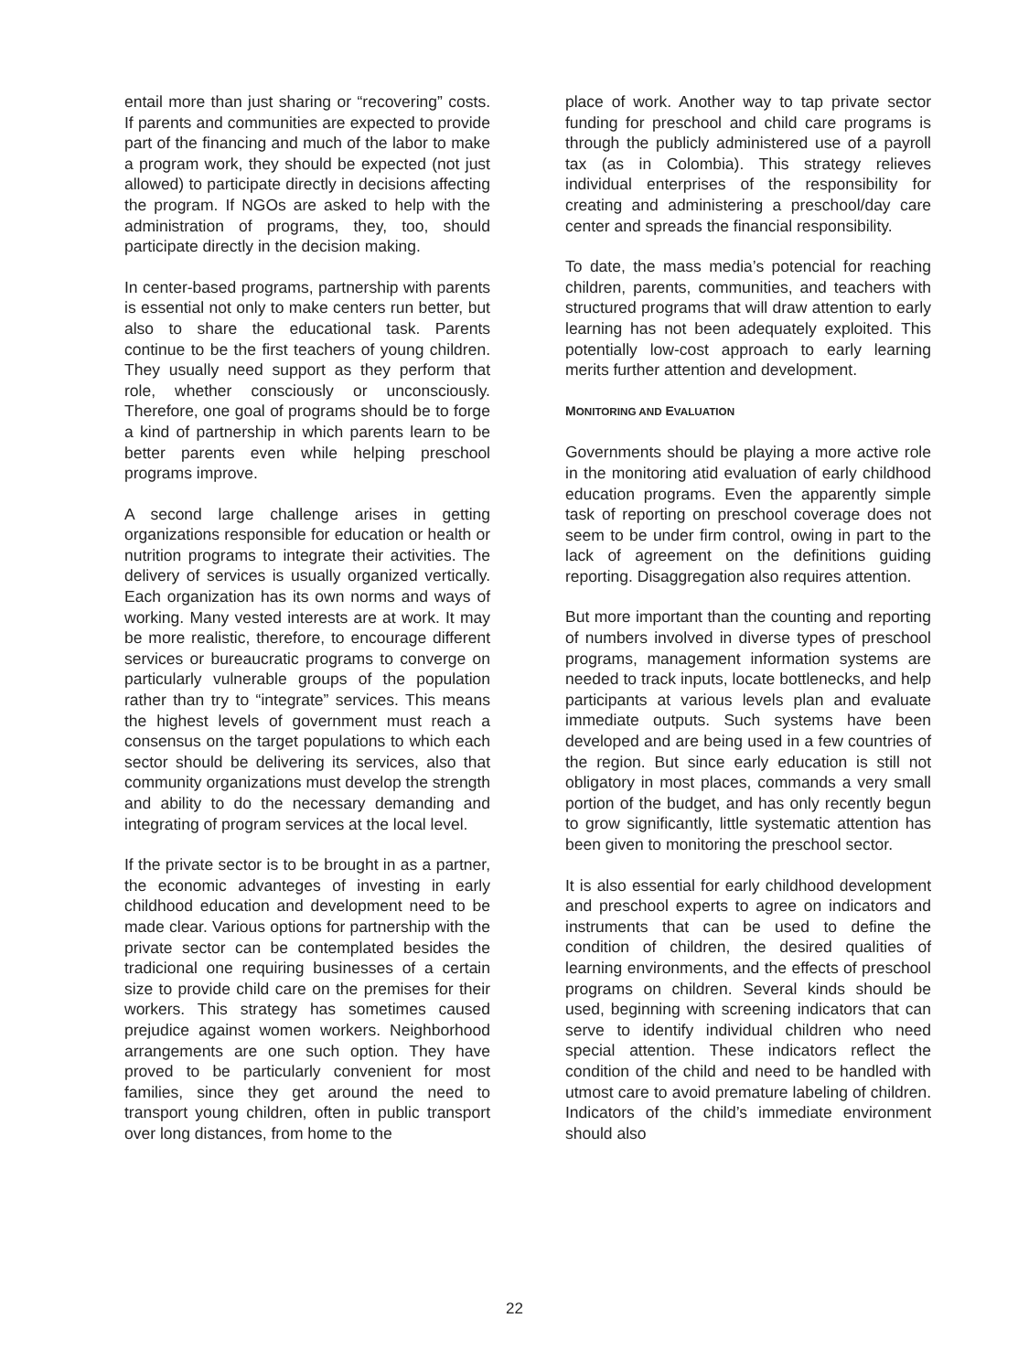entail more than just sharing or “recovering” costs. If parents and communities are expected to provide part of the financing and much of the labor to make a program work, they should be expected (not just allowed) to participate directly in decisions affecting the program. If NGOs are asked to help with the administration of programs, they, too, should participate directly in the decision making.
In center-based programs, partnership with parents is essential not only to make centers run better, but also to share the educational task. Parents continue to be the first teachers of young children. They usually need support as they perform that role, whether consciously or unconsciously. Therefore, one goal of programs should be to forge a kind of partnership in which parents learn to be better parents even while helping preschool programs improve.
A second large challenge arises in getting organizations responsible for education or health or nutrition programs to integrate their activities. The delivery of services is usually organized vertically. Each organization has its own norms and ways of working. Many vested interests are at work. It may be more realistic, therefore, to encourage different services or bureaucratic programs to converge on particularly vulnerable groups of the population rather than try to “integrate” services. This means the highest levels of government must reach a consensus on the target populations to which each sector should be delivering its services, also that community organizations must develop the strength and ability to do the necessary demanding and integrating of program services at the local level.
If the private sector is to be brought in as a partner, the economic advanteges of investing in early childhood education and development need to be made clear. Various options for partnership with the private sector can be contemplated besides the tradicional one requiring businesses of a certain size to provide child care on the premises for their workers. This strategy has sometimes caused prejudice against women workers. Neighborhood arrangements are one such option. They have proved to be particularly convenient for most families, since they get around the need to transport young children, often in public transport over long distances, from home to the
place of work. Another way to tap private sector funding for preschool and child care programs is through the publicly administered use of a payroll tax (as in Colombia). This strategy relieves individual enterprises of the responsibility for creating and administering a preschool/day care center and spreads the financial responsibility.
To date, the mass media’s potencial for reaching children, parents, communities, and teachers with structured programs that will draw attention to early learning has not been adequately exploited. This potentially low-cost approach to early learning merits further attention and development.
MONITORING AND EVALUATION
Governments should be playing a more active role in the monitoring atid evaluation of early childhood education programs. Even the apparently simple task of reporting on preschool coverage does not seem to be under firm control, owing in part to the lack of agreement on the definitions guiding reporting. Disaggregation also requires attention.
But more important than the counting and reporting of numbers involved in diverse types of preschool programs, management information systems are needed to track inputs, locate bottlenecks, and help participants at various levels plan and evaluate immediate outputs. Such systems have been developed and are being used in a few countries of the region. But since early education is still not obligatory in most places, commands a very small portion of the budget, and has only recently begun to grow significantly, little systematic attention has been given to monitoring the preschool sector.
It is also essential for early childhood development and preschool experts to agree on indicators and instruments that can be used to define the condition of children, the desired qualities of learning environments, and the effects of preschool programs on children. Several kinds should be used, beginning with screening indicators that can serve to identify individual children who need special attention. These indicators reflect the condition of the child and need to be handled with utmost care to avoid premature labeling of children. Indicators of the child’s immediate environment should also
22